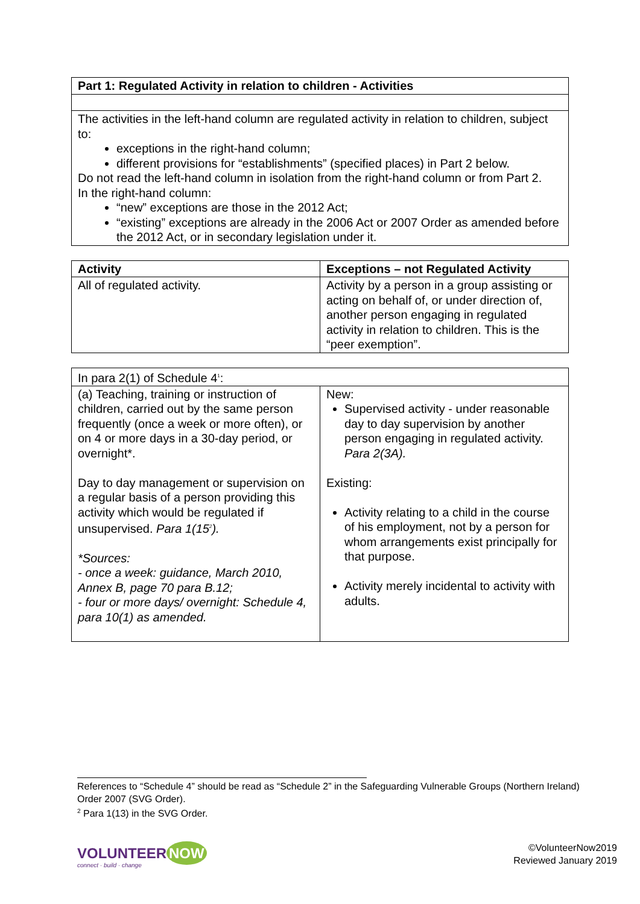| Part 1: Regulated Activity in relation to children - Activities |
| --- |
| The activities in the left-hand column are regulated activity in relation to children, subject to: exceptions in the right-hand column; different provisions for “establishments” (specified places) in Part 2 below. Do not read the left-hand column in isolation from the right-hand column or from Part 2. In the right-hand column: “new” exceptions are those in the 2012 Act; “existing” exceptions are already in the 2006 Act or 2007 Order as amended before the 2012 Act, or in secondary legislation under it. |
| Activity | Exceptions – not Regulated Activity |
| --- | --- |
| All of regulated activity. | Activity by a person in a group assisting or acting on behalf of, or under direction of, another person engaging in regulated activity in relation to children. This is the “peer exemption”. |
| In para 2(1) of Schedule 4<sup>1</sup>: | |
| (a) Teaching, training or instruction of children, carried out by the same person frequently (once a week or more often), or on 4 or more days in a 30-day period, or overnight*. Day to day management or supervision on a regular basis of a person providing this activity which would be regulated if unsupervised. Para 1(15<sup>2</sup>). *Sources: - once a week: guidance, March 2010, Annex B, page 70 para B.12; - four or more days/ overnight: Schedule 4, para 10(1) as amended. | New: Supervised activity - under reasonable day to day supervision by another person engaging in regulated activity. Para 2(3A). Existing: Activity relating to a child in the course of his employment, not by a person for whom arrangements exist principally for that purpose. Activity merely incidental to activity with adults. |
References to “Schedule 4” should be read as “Schedule 2” in the Safeguarding Vulnerable Groups (Northern Ireland) Order 2007 (SVG Order).
<sup>2</sup> Para 1(13) in the SVG Order.
VOLUNTEER NOW
connect · build · change
©VolunteerNow2019
Reviewed January 2019